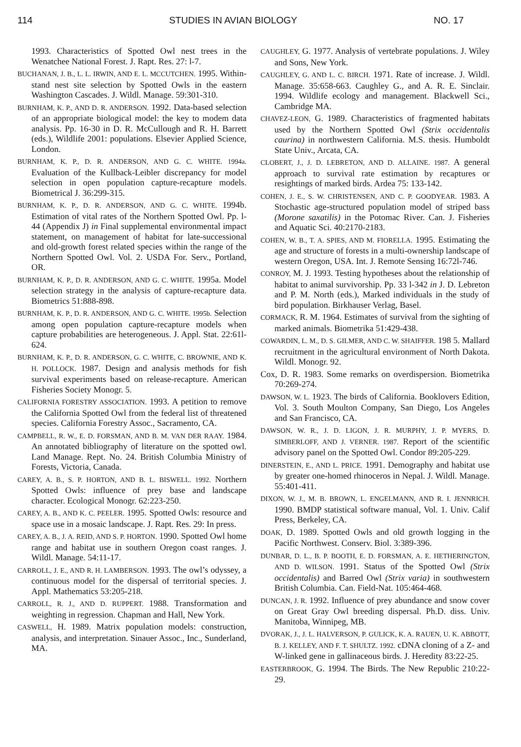114 STUDIES IN AVIAN BIOLOGY NO. 17
1993. Characteristics of Spotted Owl nest trees in the Wenatchee National Forest. J. Rapt. Res. 27: l-7.
BUCHANAN, J. B., L. L. IRWIN, AND E. L. MCCUTCHEN. 1995. Within-stand nest site selection by Spotted Owls in the eastern Washington Cascades. J. Wildl. Manage. 59:301-310.
BURNHAM, K. P., AND D. R. ANDERSON. 1992. Data-based selection of an appropriate biological model: the key to modem data analysis. Pp. 16-30 in D. R. McCullough and R. H. Barrett (eds.), Wildlife 2001: populations. Elsevier Applied Science, London.
BURNHAM, K. P., D. R. ANDERSON, AND G. C. WHITE. 1994a. Evaluation of the Kullback-Leibler discrepancy for model selection in open population capture-recapture models. Biometrical J. 36:299-315.
BURNHAM, K. P., D. R. ANDERSON, AND G. C. WHITE. 1994b. Estimation of vital rates of the Northern Spotted Owl. Pp. l-44 (Appendix J) in Final supplemental environmental impact statement, on management of habitat for late-successional and old-growth forest related species within the range of the Northern Spotted Owl. Vol. 2. USDA For. Serv., Portland, OR.
BURNHAM, K. P., D. R. ANDERSON, AND G. C. WHITE. 1995a. Model selection strategy in the analysis of capture-recapture data. Biometrics 51:888-898.
BURNHAM, K. P., D. R. ANDERSON, AND G. C. WHITE. 1995b. Selection among open population capture-recapture models when capture probabilities are heterogeneous. J. Appl. Stat. 22:61l-624.
BURNHAM, K. P., D. R. ANDERSON, G. C. WHITE, C. BROWNIE, AND K. H. POLLOCK. 1987. Design and analysis methods for fish survival experiments based on release-recapture. American Fisheries Society Monogr. 5.
CALIFORNIA FORESTRY ASSOCIATION. 1993. A petition to remove the California Spotted Owl from the federal list of threatened species. California Forestry Assoc., Sacramento, CA.
CAMPBELL, R. W., E. D. FORSMAN, AND B. M. VAN DER RAAY. 1984. An annotated bibliography of literature on the spotted owl. Land Manage. Rept. No. 24. British Columbia Ministry of Forests, Victoria, Canada.
CAREY, A. B., S. P. HORTON, AND B. L. BISWELL. 1992. Northern Spotted Owls: influence of prey base and landscape character. Ecological Monogr. 62:223-250.
CAREY, A. B., AND K. C. PEELER. 1995. Spotted Owls: resource and space use in a mosaic landscape. J. Rapt. Res. 29: In press.
CAREY, A. B., J. A. REID, AND S. P. HORTON. 1990. Spotted Owl home range and habitat use in southern Oregon coast ranges. J. Wildl. Manage. 54:11-17.
CARROLL, J. E., AND R. H. LAMBERSON. 1993. The owl’s odyssey, a continuous model for the dispersal of territorial species. J. Appl. Mathematics 53:205-218.
CARROLL, R. J., AND D. RUPPERT. 1988. Transformation and weighting in regression. Chapman and Hall, New York.
CASWELL, H. 1989. Matrix population models: construction, analysis, and interpretation. Sinauer Assoc., Inc., Sunderland, MA.
CAUGHLEY, G. 1977. Analysis of vertebrate populations. J. Wiley and Sons, New York.
CAUGHLEY, G. AND L. C. BIRCH. 1971. Rate of increase. J. Wildl. Manage. 35:658-663. Caughley G., and A. R. E. Sinclair. 1994. Wildlife ecology and management. Blackwell Sci., Cambridge MA.
CHAVEZ-LEON, G. 1989. Characteristics of fragmented habitats used by the Northern Spotted Owl (Strix occidentalis caurina) in northwestern California. M.S. thesis. Humboldt State Univ., Arcata, CA.
CLOBERT, J., J. D. LEBRETON, AND D. ALLAINE. 1987. A general approach to survival rate estimation by recaptures or resightings of marked birds. Ardea 75: 133-142.
COHEN, J. E., S. W. CHRISTENSEN, AND C. P. GOODYEAR. 1983. A Stochastic age-structured population model of striped bass (Morone saxatilis) in the Potomac River. Can. J. Fisheries and Aquatic Sci. 40:2170-2183.
COHEN, W. B., T. A. SPIES, AND M. FIORELLA. 1995. Estimating the age and structure of forests in a multi-ownership landscape of western Oregon, USA. Int. J. Remote Sensing 16:72l-746.
CONROY, M. J. 1993. Testing hypotheses about the relationship of habitat to animal survivorship. Pp. 33 l-342 in J. D. Lebreton and P. M. North (eds.), Marked individuals in the study of bird population. Birkhauser Verlag, Basel.
CORMACK, R. M. 1964. Estimates of survival from the sighting of marked animals. Biometrika 51:429-438.
COWARDIN, L. M., D. S. GILMER, AND C. W. SHAIFFER. 198 5. Mallard recruitment in the agricultural environment of North Dakota. Wildl. Monogr. 92.
Cox, D. R. 1983. Some remarks on overdispersion. Biometrika 70:269-274.
DAWSON, W. L. 1923. The birds of California. Booklovers Edition, Vol. 3. South Moulton Company, San Diego, Los Angeles and San Francisco, CA.
DAWSON, W. R., J. D. LIGON, J. R. MURPHY, J. P. MYERS, D. SIMBERLOFF, AND J. VERNER. 1987. Report of the scientific advisory panel on the Spotted Owl. Condor 89:205-229.
DINERSTEIN, E., AND L. PRICE. 1991. Demography and habitat use by greater one-homed rhinoceros in Nepal. J. Wildl. Manage. 55:401-411.
DIXON, W. J., M. B. BROWN, L. ENGELMANN, AND R. I. JENNRICH. 1990. BMDP statistical software manual, Vol. 1. Univ. Calif Press, Berkeley, CA.
DOAK, D. 1989. Spotted Owls and old growth logging in the Pacific Northwest. Conserv. Biol. 3:389-396.
DUNBAR, D. L., B. P. BOOTH, E. D. FORSMAN, A. E. HETHERINGTON, AND D. WILSON. 1991. Status of the Spotted Owl (Strix occidentalis) and Barred Owl (Strix varia) in southwestern British Columbia. Can. Field-Nat. 105:464-468.
DUNCAN, J. R. 1992. Influence of prey abundance and snow cover on Great Gray Owl breeding dispersal. Ph.D. diss. Univ. Manitoba, Winnipeg, MB.
DVORAK, J., J. L. HALVERSON, P. GULICK, K. A. RAUEN, U. K. ABBOTT, B. J. KELLEY, AND F. T. SHULTZ. 1992. cDNA cloning of a Z- and W-linked gene in gallinaceous birds. J. Heredity 83:22-25.
EASTERBROOK, G. 1994. The Birds. The New Republic 210:22-29.